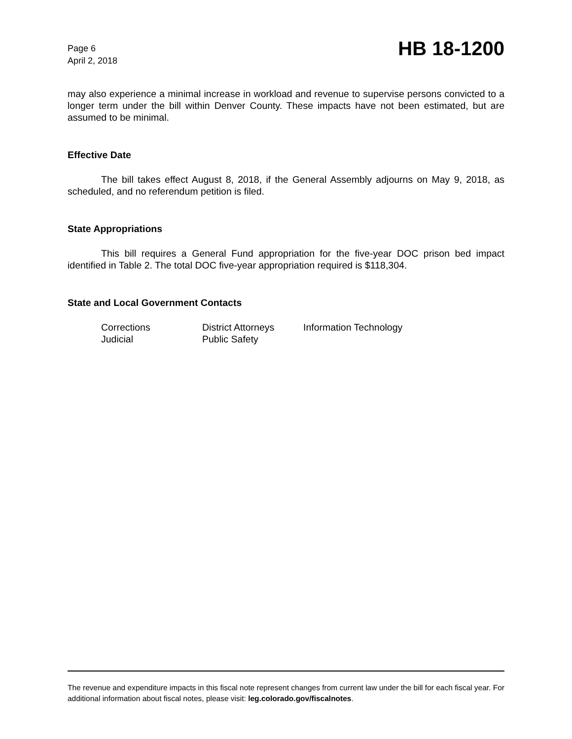Page 6
April 2, 2018
HB 18-1200
may also experience a minimal increase in workload and revenue to supervise persons convicted to a longer term under the bill within Denver County. These impacts have not been estimated, but are assumed to be minimal.
Effective Date
The bill takes effect August 8, 2018, if the General Assembly adjourns on May 9, 2018, as scheduled, and no referendum petition is filed.
State Appropriations
This bill requires a General Fund appropriation for the five-year DOC prison bed impact identified in Table 2. The total DOC five-year appropriation required is $118,304.
State and Local Government Contacts
| Corrections | District Attorneys | Information Technology |
| Judicial | Public Safety | |
The revenue and expenditure impacts in this fiscal note represent changes from current law under the bill for each fiscal year. For additional information about fiscal notes, please visit: leg.colorado.gov/fiscalnotes.